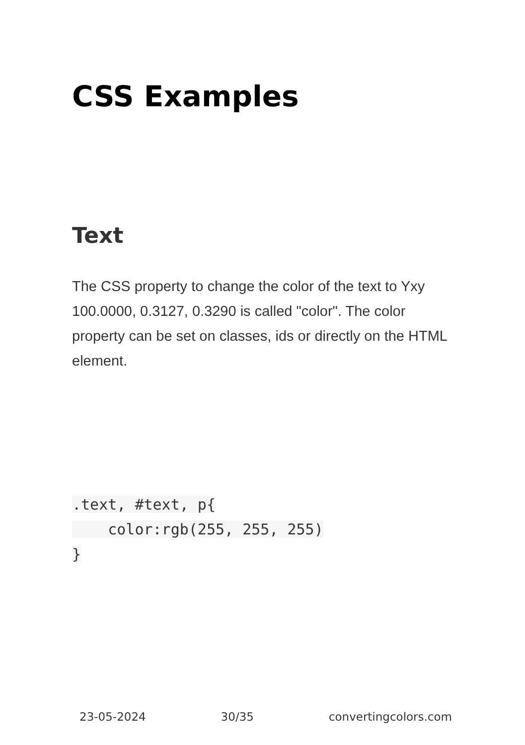CSS Examples
Text
The CSS property to change the color of the text to Yxy 100.0000, 0.3127, 0.3290 is called "color". The color property can be set on classes, ids or directly on the HTML element.
.text, #text, p{
    color:rgb(255, 255, 255)
}
23-05-2024 30/35 convertingcolors.com